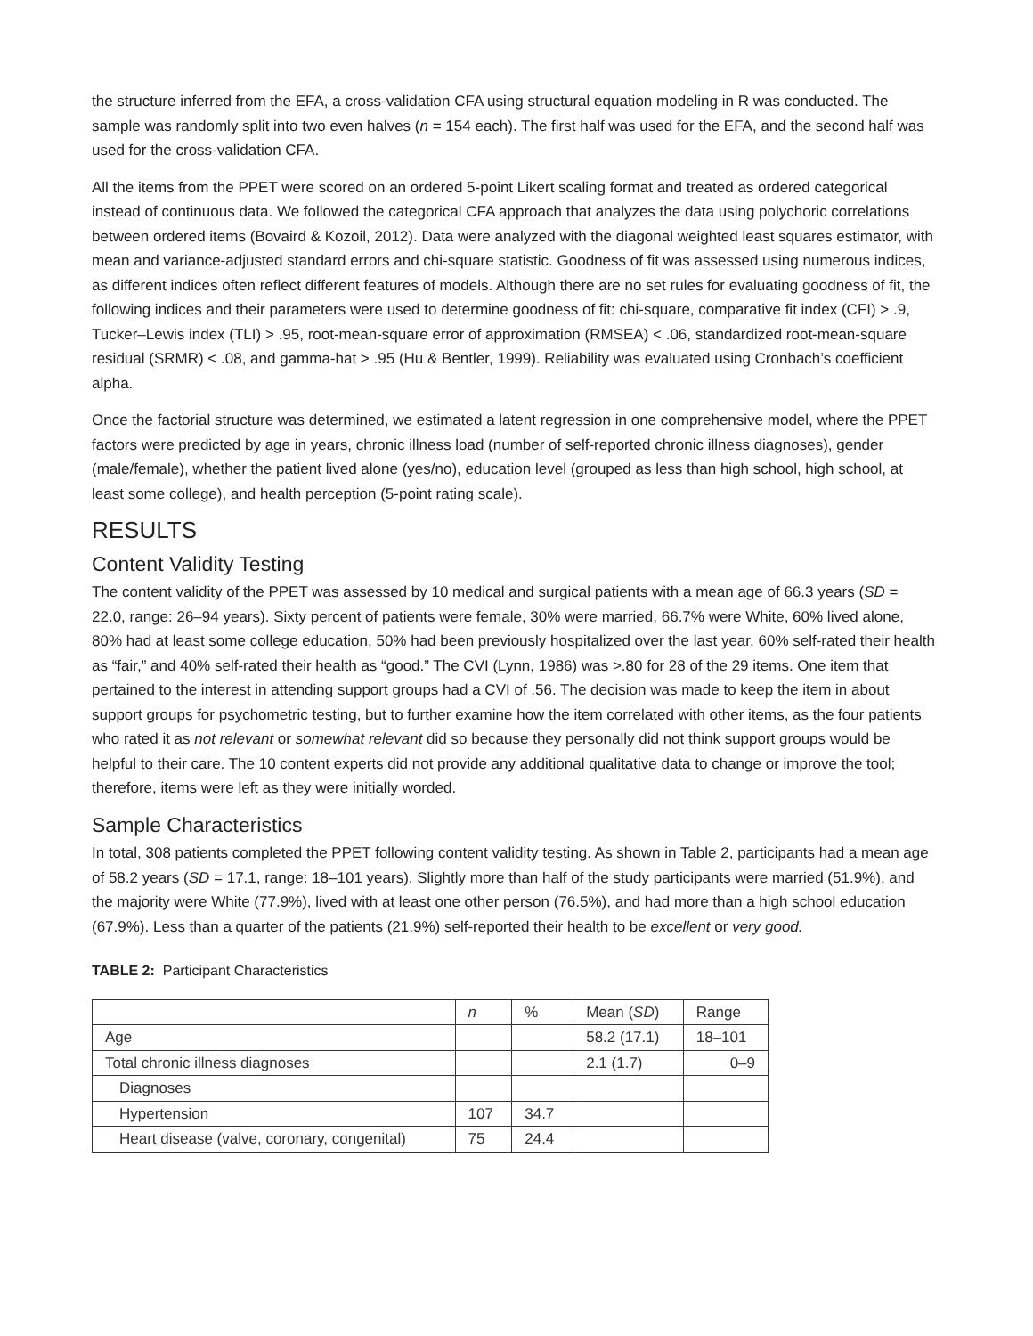the structure inferred from the EFA, a cross-validation CFA using structural equation modeling in R was conducted. The sample was randomly split into two even halves (n = 154 each). The first half was used for the EFA, and the second half was used for the cross-validation CFA.
All the items from the PPET were scored on an ordered 5-point Likert scaling format and treated as ordered categorical instead of continuous data. We followed the categorical CFA approach that analyzes the data using polychoric correlations between ordered items (Bovaird & Kozoil, 2012). Data were analyzed with the diagonal weighted least squares estimator, with mean and variance-adjusted standard errors and chi-square statistic. Goodness of fit was assessed using numerous indices, as different indices often reflect different features of models. Although there are no set rules for evaluating goodness of fit, the following indices and their parameters were used to determine goodness of fit: chi-square, comparative fit index (CFI) > .9, Tucker–Lewis index (TLI) > .95, root-mean-square error of approximation (RMSEA) < .06, standardized root-mean-square residual (SRMR) < .08, and gamma-hat > .95 (Hu & Bentler, 1999). Reliability was evaluated using Cronbach’s coefficient alpha.
Once the factorial structure was determined, we estimated a latent regression in one comprehensive model, where the PPET factors were predicted by age in years, chronic illness load (number of self-reported chronic illness diagnoses), gender (male/female), whether the patient lived alone (yes/no), education level (grouped as less than high school, high school, at least some college), and health perception (5-point rating scale).
RESULTS
Content Validity Testing
The content validity of the PPET was assessed by 10 medical and surgical patients with a mean age of 66.3 years (SD = 22.0, range: 26–94 years). Sixty percent of patients were female, 30% were married, 66.7% were White, 60% lived alone, 80% had at least some college education, 50% had been previously hospitalized over the last year, 60% self-rated their health as “fair,” and 40% self-rated their health as “good.” The CVI (Lynn, 1986) was >.80 for 28 of the 29 items. One item that pertained to the interest in attending support groups had a CVI of .56. The decision was made to keep the item in about support groups for psychometric testing, but to further examine how the item correlated with other items, as the four patients who rated it as not relevant or somewhat relevant did so because they personally did not think support groups would be helpful to their care. The 10 content experts did not provide any additional qualitative data to change or improve the tool; therefore, items were left as they were initially worded.
Sample Characteristics
In total, 308 patients completed the PPET following content validity testing. As shown in Table 2, participants had a mean age of 58.2 years (SD = 17.1, range: 18–101 years). Slightly more than half of the study participants were married (51.9%), and the majority were White (77.9%), lived with at least one other person (76.5%), and had more than a high school education (67.9%). Less than a quarter of the patients (21.9%) self-reported their health to be excellent or very good.
TABLE 2: Participant Characteristics
| | n | % | Mean ( SD ) | Range |
| --- | --- | --- | --- | --- |
| Age | | | 58.2 (17.1) | 18–101 |
| Total chronic illness diagnoses | | | 2.1 (1.7) | 0–9 |
| Diagnoses | | | | |
| Hypertension | 107 | 34.7 | | |
| Heart disease (valve, coronary, congenital) | 75 | 24.4 | | |